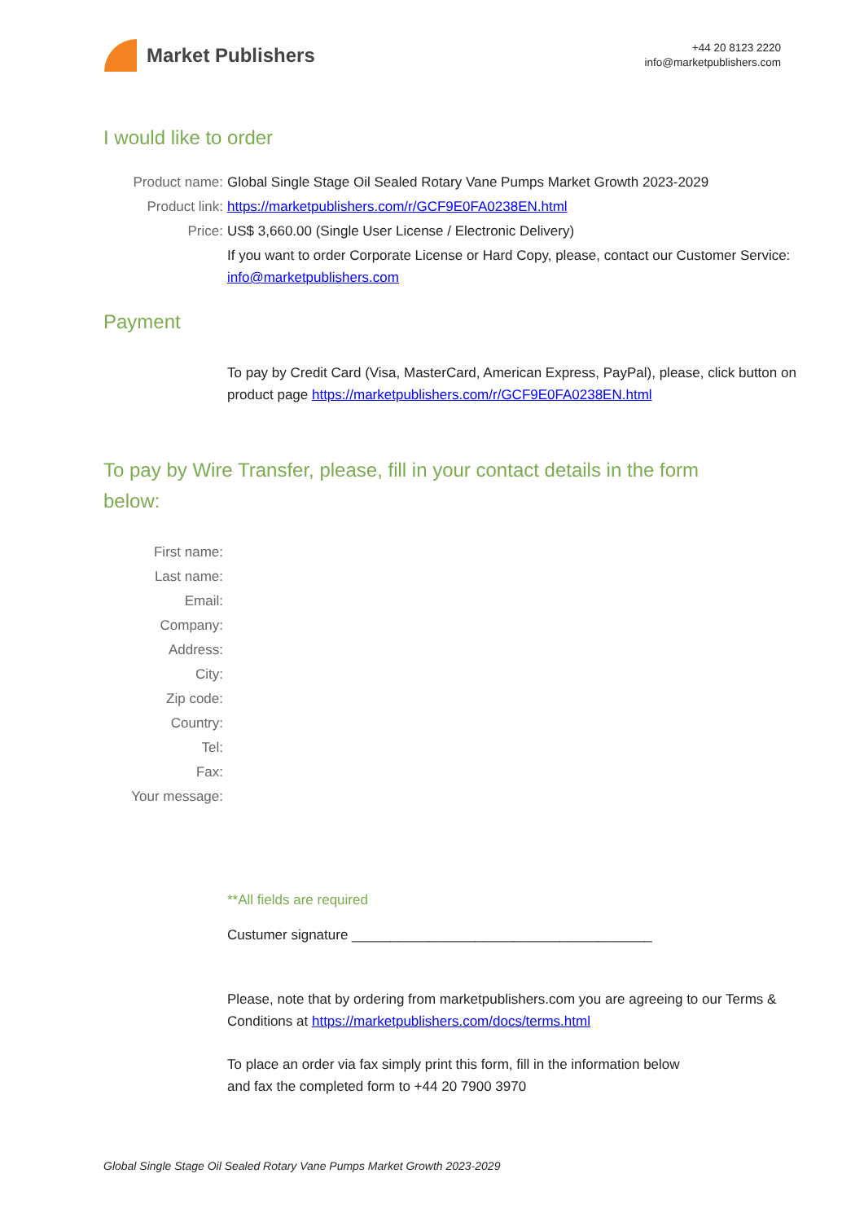Market Publishers
+44 20 8123 2220
info@marketpublishers.com
I would like to order
Product name: Global Single Stage Oil Sealed Rotary Vane Pumps Market Growth 2023-2029
Product link: https://marketpublishers.com/r/GCF9E0FA0238EN.html
Price: US$ 3,660.00 (Single User License / Electronic Delivery)
If you want to order Corporate License or Hard Copy, please, contact our Customer Service:
info@marketpublishers.com
Payment
To pay by Credit Card (Visa, MasterCard, American Express, PayPal), please, click button on product page https://marketpublishers.com/r/GCF9E0FA0238EN.html
To pay by Wire Transfer, please, fill in your contact details in the form below:
First name:
Last name:
Email:
Company:
Address:
City:
Zip code:
Country:
Tel:
Fax:
Your message:
**All fields are required
Custumer signature _______________________________________
Please, note that by ordering from marketpublishers.com you are agreeing to our Terms & Conditions at https://marketpublishers.com/docs/terms.html
To place an order via fax simply print this form, fill in the information below
and fax the completed form to +44 20 7900 3970
Global Single Stage Oil Sealed Rotary Vane Pumps Market Growth 2023-2029